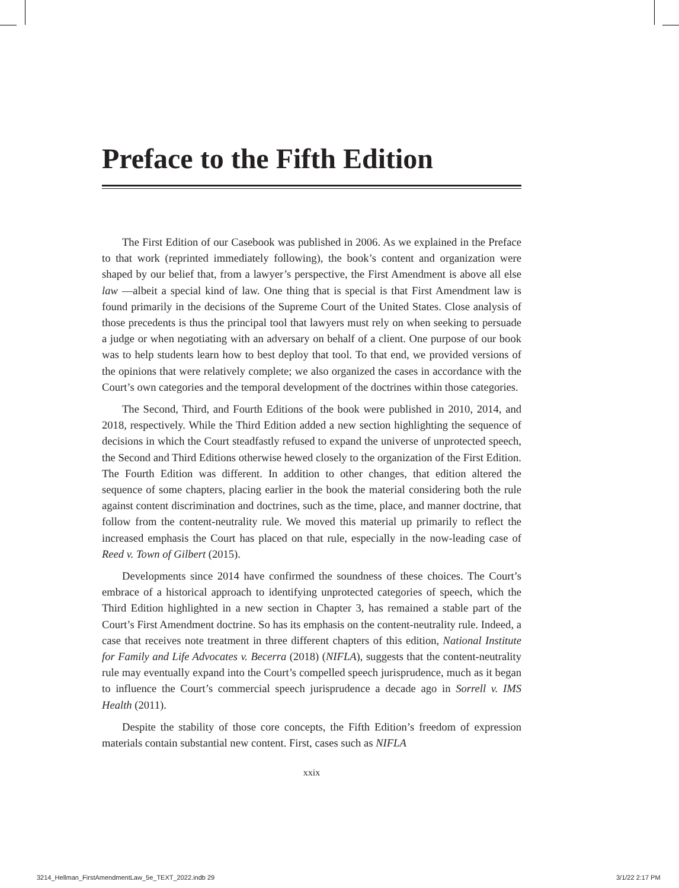Preface to the Fifth Edition
The First Edition of our Casebook was published in 2006. As we explained in the Preface to that work (reprinted immediately following), the book’s content and organization were shaped by our belief that, from a lawyer’s perspective, the First Amendment is above all else law —albeit a special kind of law. One thing that is special is that First Amendment law is found primarily in the decisions of the Supreme Court of the United States. Close analysis of those precedents is thus the principal tool that lawyers must rely on when seeking to persuade a judge or when negotiating with an adversary on behalf of a client. One purpose of our book was to help students learn how to best deploy that tool. To that end, we provided versions of the opinions that were relatively complete; we also organized the cases in accordance with the Court’s own categories and the temporal development of the doctrines within those categories.
The Second, Third, and Fourth Editions of the book were published in 2010, 2014, and 2018, respectively. While the Third Edition added a new section highlighting the sequence of decisions in which the Court steadfastly refused to expand the universe of unprotected speech, the Second and Third Editions otherwise hewed closely to the organization of the First Edition. The Fourth Edition was different. In addition to other changes, that edition altered the sequence of some chapters, placing earlier in the book the material considering both the rule against content discrimination and doctrines, such as the time, place, and manner doctrine, that follow from the content-neutrality rule. We moved this material up primarily to reflect the increased emphasis the Court has placed on that rule, especially in the now-leading case of Reed v. Town of Gilbert (2015).
Developments since 2014 have confirmed the soundness of these choices. The Court’s embrace of a historical approach to identifying unprotected categories of speech, which the Third Edition highlighted in a new section in Chapter 3, has remained a stable part of the Court’s First Amendment doctrine. So has its emphasis on the content-neutrality rule. Indeed, a case that receives note treatment in three different chapters of this edition, National Institute for Family and Life Advocates v. Becerra (2018) (NIFLA), suggests that the content-neutrality rule may eventually expand into the Court’s compelled speech jurisprudence, much as it began to influence the Court’s commercial speech jurisprudence a decade ago in Sorrell v. IMS Health (2011).
Despite the stability of those core concepts, the Fifth Edition’s freedom of expression materials contain substantial new content. First, cases such as NIFLA
xxix
3214_Hellman_FirstAmendmentLaw_5e_TEXT_2022.indb 29
3/1/22 2:17 PM